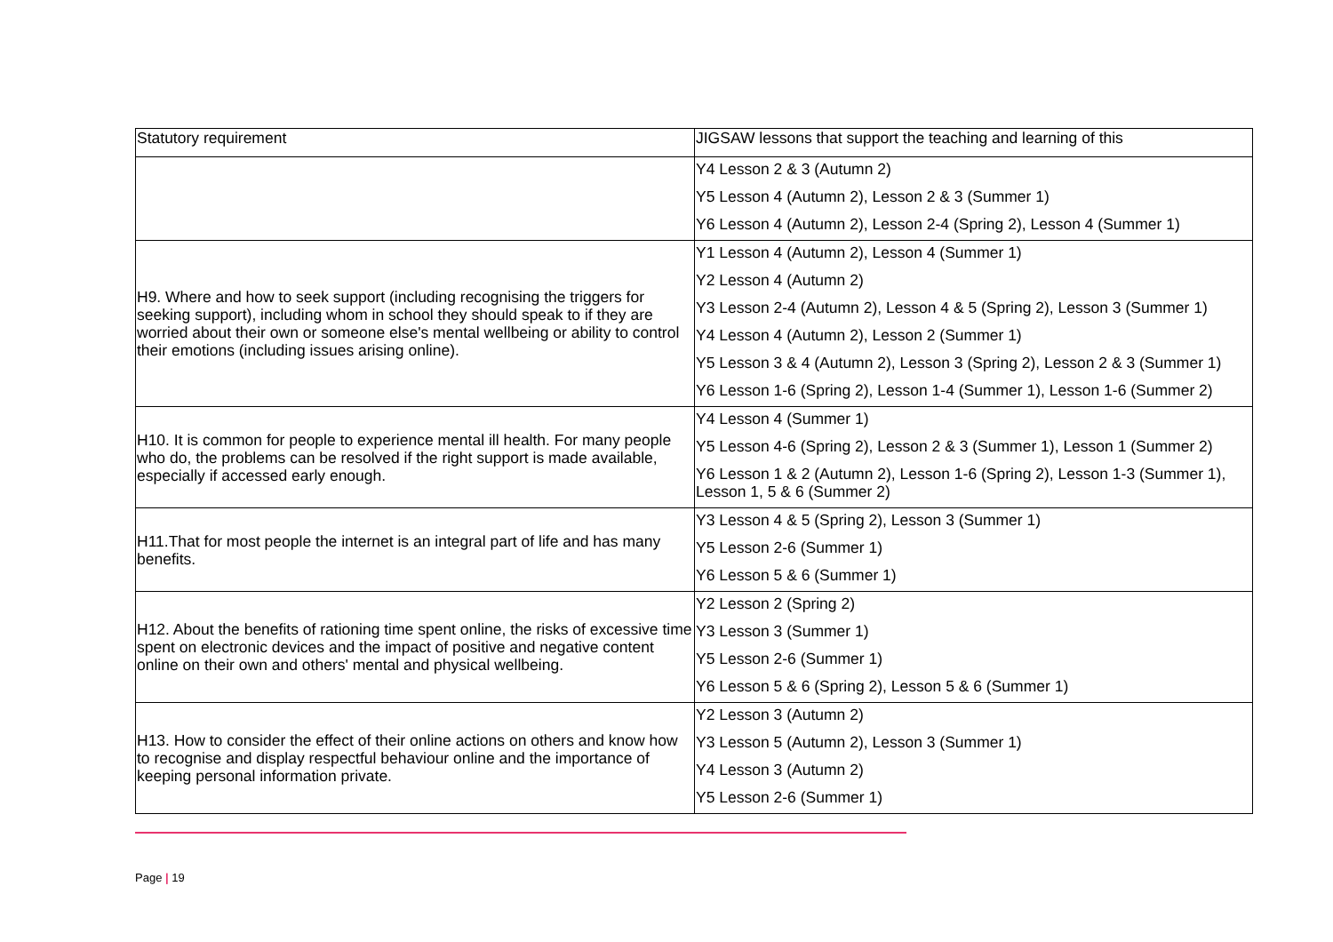| Statutory requirement | JIGSAW lessons that support the teaching and learning of this |
| --- | --- |
| | Y4 Lesson 2 & 3 (Autumn 2) Y5 Lesson 4 (Autumn 2), Lesson 2 & 3 (Summer 1) Y6 Lesson 4 (Autumn 2), Lesson 2-4 (Spring 2), Lesson 4 (Summer 1) |
| H9. Where and how to seek support (including recognising the triggers for seeking support), including whom in school they should speak to if they are worried about their own or someone else's mental wellbeing or ability to control their emotions (including issues arising online). | Y1 Lesson 4 (Autumn 2), Lesson 4 (Summer 1) Y2 Lesson 4 (Autumn 2) Y3 Lesson 2-4 (Autumn 2), Lesson 4 & 5 (Spring 2), Lesson 3 (Summer 1) Y4 Lesson 4 (Autumn 2), Lesson 2 (Summer 1) Y5 Lesson 3 & 4 (Autumn 2), Lesson 3 (Spring 2), Lesson 2 & 3 (Summer 1) Y6 Lesson 1-6 (Spring 2), Lesson 1-4 (Summer 1), Lesson 1-6 (Summer 2) |
| H10. It is common for people to experience mental ill health. For many people who do, the problems can be resolved if the right support is made available, especially if accessed early enough. | Y4 Lesson 4 (Summer 1) Y5 Lesson 4-6 (Spring 2), Lesson 2 & 3 (Summer 1), Lesson 1 (Summer 2) Y6 Lesson 1 & 2 (Autumn 2), Lesson 1-6 (Spring 2), Lesson 1-3 (Summer 1), Lesson 1, 5 & 6 (Summer 2) |
| H11.That for most people the internet is an integral part of life and has many benefits. | Y3 Lesson 4 & 5 (Spring 2), Lesson 3 (Summer 1) Y5 Lesson 2-6 (Summer 1) Y6 Lesson 5 & 6 (Summer 1) |
| H12. About the benefits of rationing time spent online, the risks of excessive time spent on electronic devices and the impact of positive and negative content online on their own and others' mental and physical wellbeing. | Y2 Lesson 2 (Spring 2) Y3 Lesson 3 (Summer 1) Y5 Lesson 2-6 (Summer 1) Y6 Lesson 5 & 6 (Spring 2), Lesson 5 & 6 (Summer 1) |
| H13. How to consider the effect of their online actions on others and know how to recognise and display respectful behaviour online and the importance of keeping personal information private. | Y2 Lesson 3 (Autumn 2) Y3 Lesson 5 (Autumn 2), Lesson 3 (Summer 1) Y4 Lesson 3 (Autumn 2) Y5 Lesson 2-6 (Summer 1) |
Page | 19